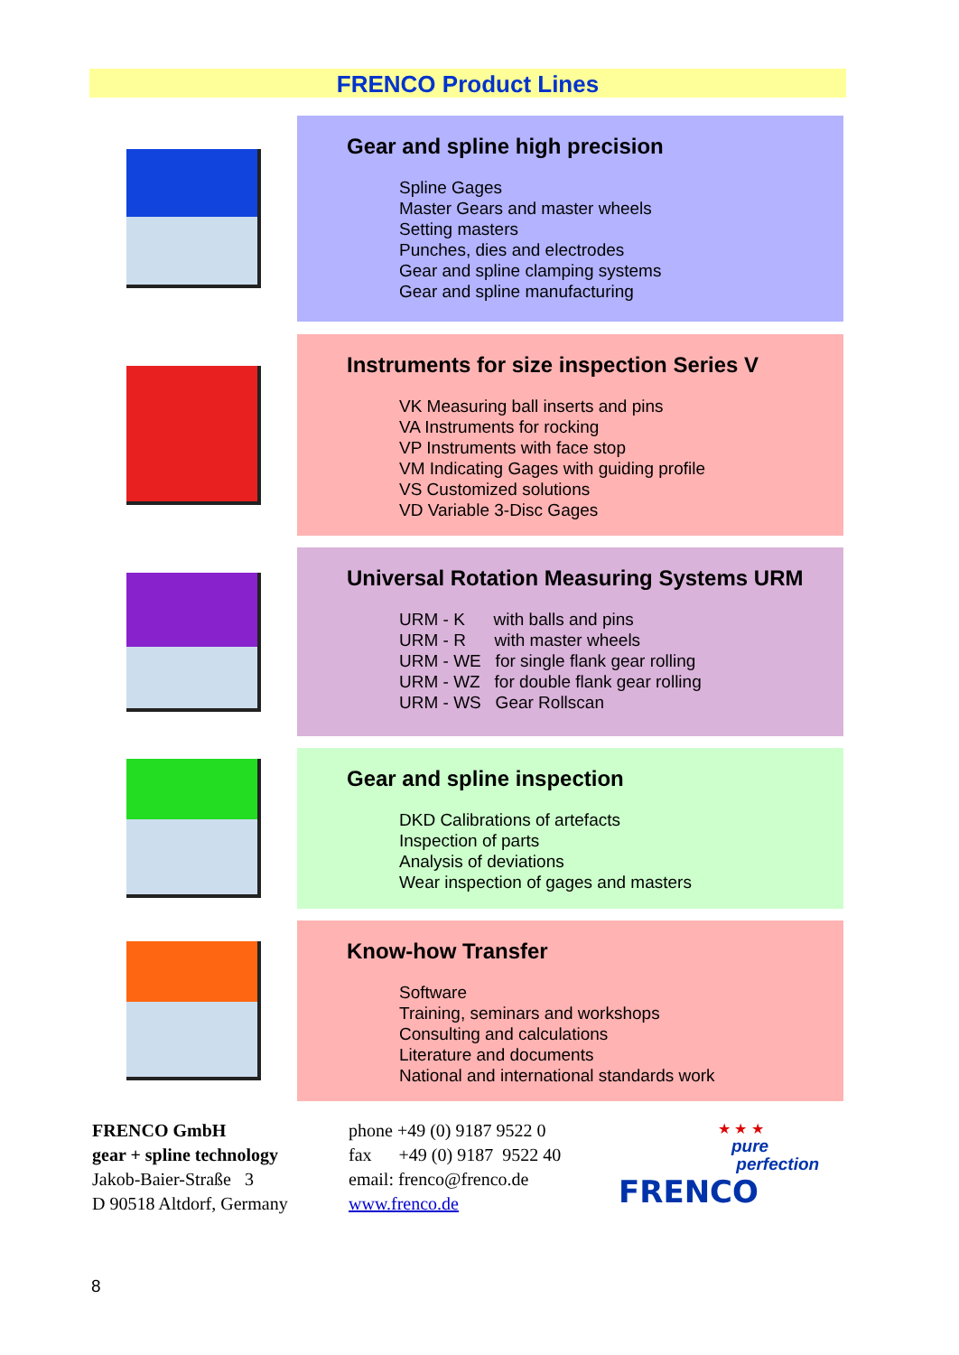FRENCO Product Lines
Gear and spline high precision
Spline Gages
Master Gears and master wheels
Setting masters
Punches, dies and electrodes
Gear and spline clamping systems
Gear and spline manufacturing
Instruments for size inspection Series V
VK Measuring ball inserts and pins
VA Instruments for rocking
VP Instruments with face stop
VM Indicating Gages with guiding profile
VS Customized solutions
VD Variable 3-Disc Gages
Universal Rotation Measuring Systems URM
URM - K with balls and pins
URM - R with master wheels
URM - WE for single flank gear rolling
URM - WZ for double flank gear rolling
URM - WS Gear Rollscan
Gear and spline inspection
DKD Calibrations of artefacts
Inspection of parts
Analysis of deviations
Wear inspection of gages and masters
Know-how Transfer
Software
Training, seminars and workshops
Consulting and calculations
Literature and documents
National and international standards work
FRENCO GmbH
gear + spline technology
Jakob-Baier-Straße 3
D 90518 Altdorf, Germany
phone +49 (0) 9187 9522 0
fax +49 (0) 9187 9522 40
email: frenco@frenco.de
www.frenco.de
★ ★ ★
pure
perfection
FRENCO
8